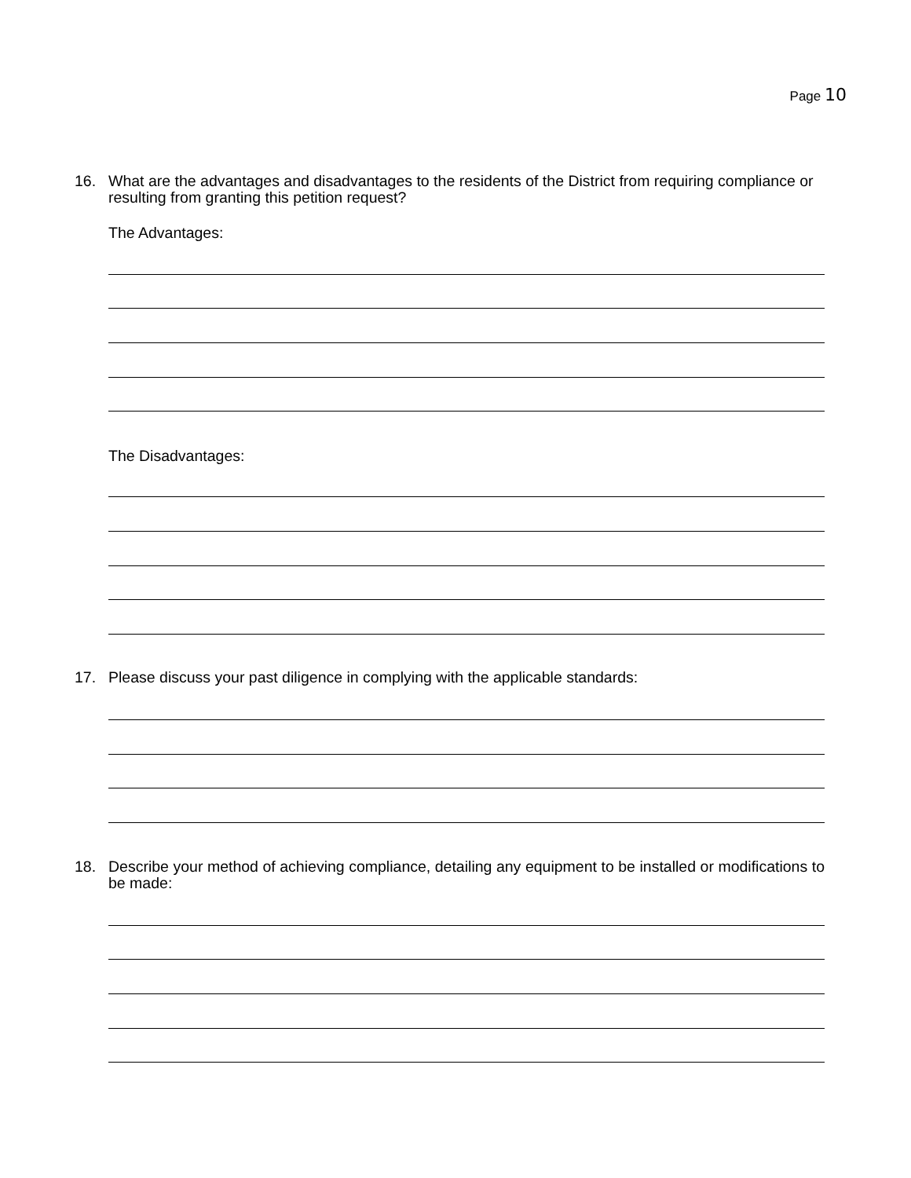Page 10
16. What are the advantages and disadvantages to the residents of the District from requiring compliance or resulting from granting this petition request?
The Advantages:
The Disadvantages:
17. Please discuss your past diligence in complying with the applicable standards:
18. Describe your method of achieving compliance, detailing any equipment to be installed or modifications to be made: